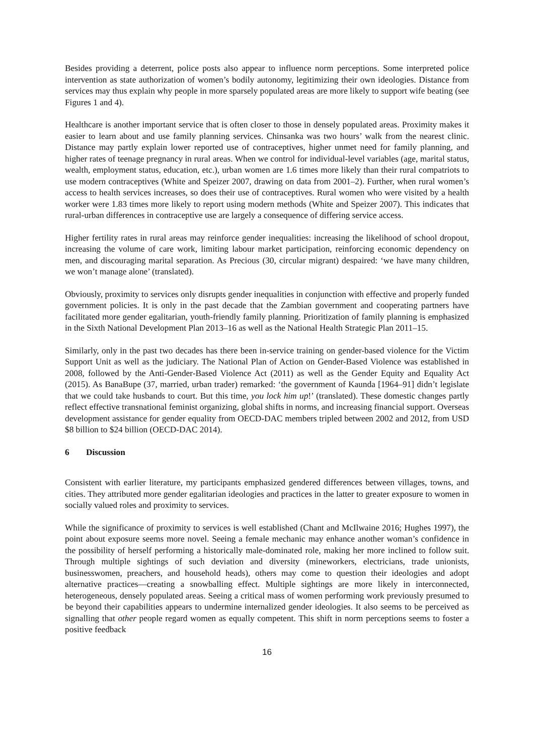Besides providing a deterrent, police posts also appear to influence norm perceptions. Some interpreted police intervention as state authorization of women’s bodily autonomy, legitimizing their own ideologies. Distance from services may thus explain why people in more sparsely populated areas are more likely to support wife beating (see Figures 1 and 4).
Healthcare is another important service that is often closer to those in densely populated areas. Proximity makes it easier to learn about and use family planning services. Chinsanka was two hours’ walk from the nearest clinic. Distance may partly explain lower reported use of contraceptives, higher unmet need for family planning, and higher rates of teenage pregnancy in rural areas. When we control for individual-level variables (age, marital status, wealth, employment status, education, etc.), urban women are 1.6 times more likely than their rural compatriots to use modern contraceptives (White and Speizer 2007, drawing on data from 2001–2). Further, when rural women’s access to health services increases, so does their use of contraceptives. Rural women who were visited by a health worker were 1.83 times more likely to report using modern methods (White and Speizer 2007). This indicates that rural-urban differences in contraceptive use are largely a consequence of differing service access.
Higher fertility rates in rural areas may reinforce gender inequalities: increasing the likelihood of school dropout, increasing the volume of care work, limiting labour market participation, reinforcing economic dependency on men, and discouraging marital separation. As Precious (30, circular migrant) despaired: ‘we have many children, we won’t manage alone’ (translated).
Obviously, proximity to services only disrupts gender inequalities in conjunction with effective and properly funded government policies. It is only in the past decade that the Zambian government and cooperating partners have facilitated more gender egalitarian, youth-friendly family planning. Prioritization of family planning is emphasized in the Sixth National Development Plan 2013–16 as well as the National Health Strategic Plan 2011–15.
Similarly, only in the past two decades has there been in-service training on gender-based violence for the Victim Support Unit as well as the judiciary. The National Plan of Action on Gender-Based Violence was established in 2008, followed by the Anti-Gender-Based Violence Act (2011) as well as the Gender Equity and Equality Act (2015). As BanaBupe (37, married, urban trader) remarked: ‘the government of Kaunda [1964–91] didn’t legislate that we could take husbands to court. But this time, you lock him up!’ (translated). These domestic changes partly reflect effective transnational feminist organizing, global shifts in norms, and increasing financial support. Overseas development assistance for gender equality from OECD-DAC members tripled between 2002 and 2012, from USD $8 billion to $24 billion (OECD-DAC 2014).
6 Discussion
Consistent with earlier literature, my participants emphasized gendered differences between villages, towns, and cities. They attributed more gender egalitarian ideologies and practices in the latter to greater exposure to women in socially valued roles and proximity to services.
While the significance of proximity to services is well established (Chant and McIlwaine 2016; Hughes 1997), the point about exposure seems more novel. Seeing a female mechanic may enhance another woman’s confidence in the possibility of herself performing a historically male-dominated role, making her more inclined to follow suit. Through multiple sightings of such deviation and diversity (mineworkers, electricians, trade unionists, businesswomen, preachers, and household heads), others may come to question their ideologies and adopt alternative practices—creating a snowballing effect. Multiple sightings are more likely in interconnected, heterogeneous, densely populated areas. Seeing a critical mass of women performing work previously presumed to be beyond their capabilities appears to undermine internalized gender ideologies. It also seems to be perceived as signalling that other people regard women as equally competent. This shift in norm perceptions seems to foster a positive feedback
16